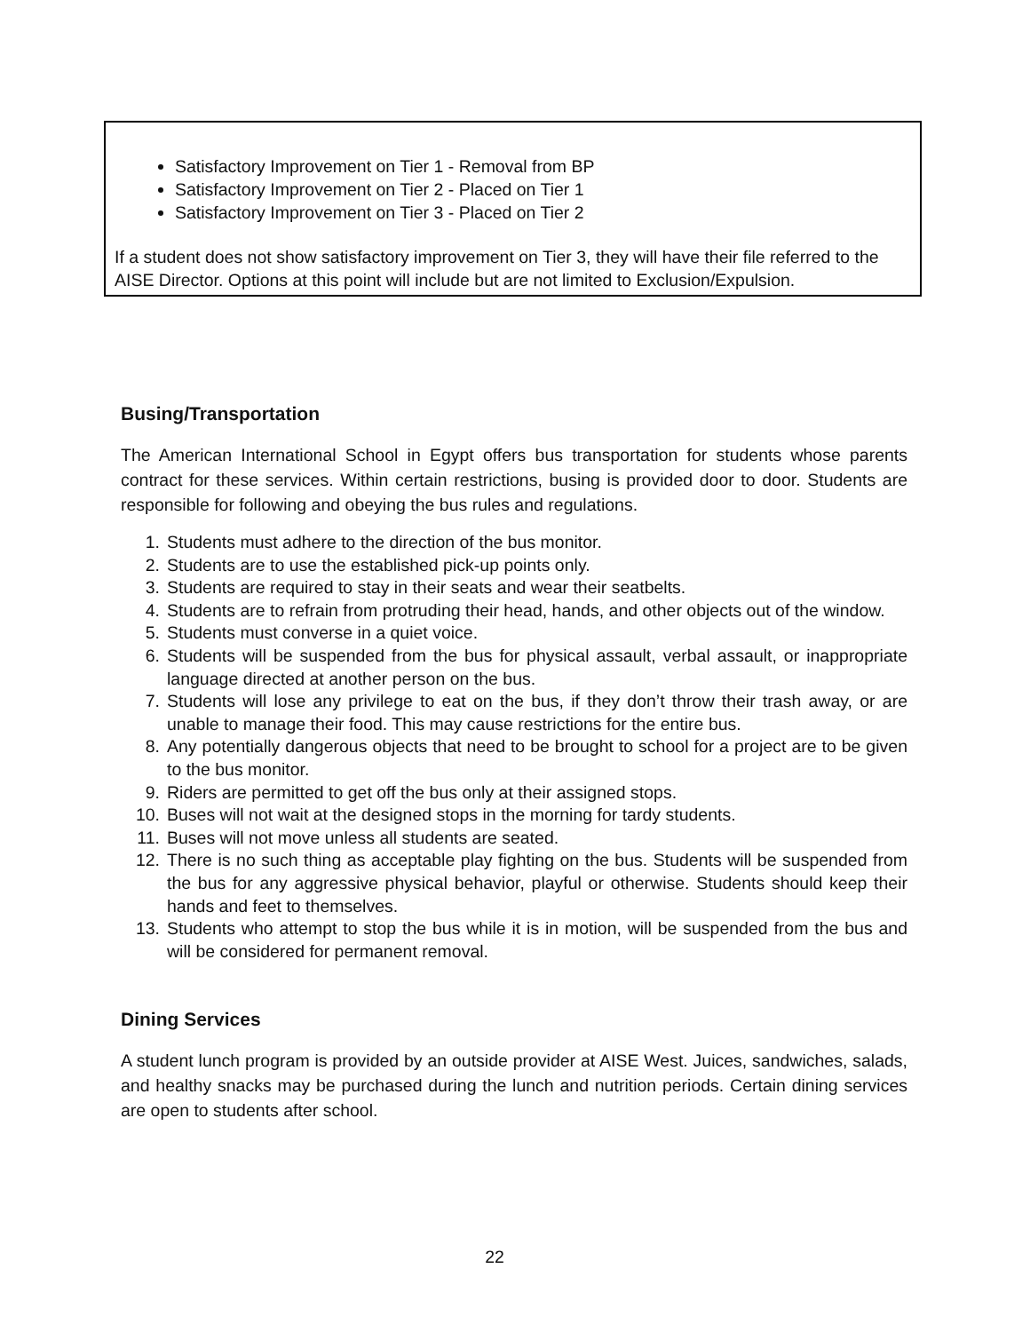Satisfactory Improvement on Tier 1 - Removal from BP
Satisfactory Improvement on Tier 2 - Placed on Tier 1
Satisfactory Improvement on Tier 3 - Placed on Tier 2
If a student does not show satisfactory improvement on Tier 3, they will have their file referred to the AISE Director. Options at this point will include but are not limited to Exclusion/Expulsion.
Busing/Transportation
The American International School in Egypt offers bus transportation for students whose parents contract for these services. Within certain restrictions, busing is provided door to door. Students are responsible for following and obeying the bus rules and regulations.
1. Students must adhere to the direction of the bus monitor.
2. Students are to use the established pick-up points only.
3. Students are required to stay in their seats and wear their seatbelts.
4. Students are to refrain from protruding their head, hands, and other objects out of the window.
5. Students must converse in a quiet voice.
6. Students will be suspended from the bus for physical assault, verbal assault, or inappropriate language directed at another person on the bus.
7. Students will lose any privilege to eat on the bus, if they don’t throw their trash away, or are unable to manage their food. This may cause restrictions for the entire bus.
8. Any potentially dangerous objects that need to be brought to school for a project are to be given to the bus monitor.
9. Riders are permitted to get off the bus only at their assigned stops.
10. Buses will not wait at the designed stops in the morning for tardy students.
11. Buses will not move unless all students are seated.
12. There is no such thing as acceptable play fighting on the bus. Students will be suspended from the bus for any aggressive physical behavior, playful or otherwise. Students should keep their hands and feet to themselves.
13. Students who attempt to stop the bus while it is in motion, will be suspended from the bus and will be considered for permanent removal.
Dining Services
A student lunch program is provided by an outside provider at AISE West. Juices, sandwiches, salads, and healthy snacks may be purchased during the lunch and nutrition periods. Certain dining services are open to students after school.
22